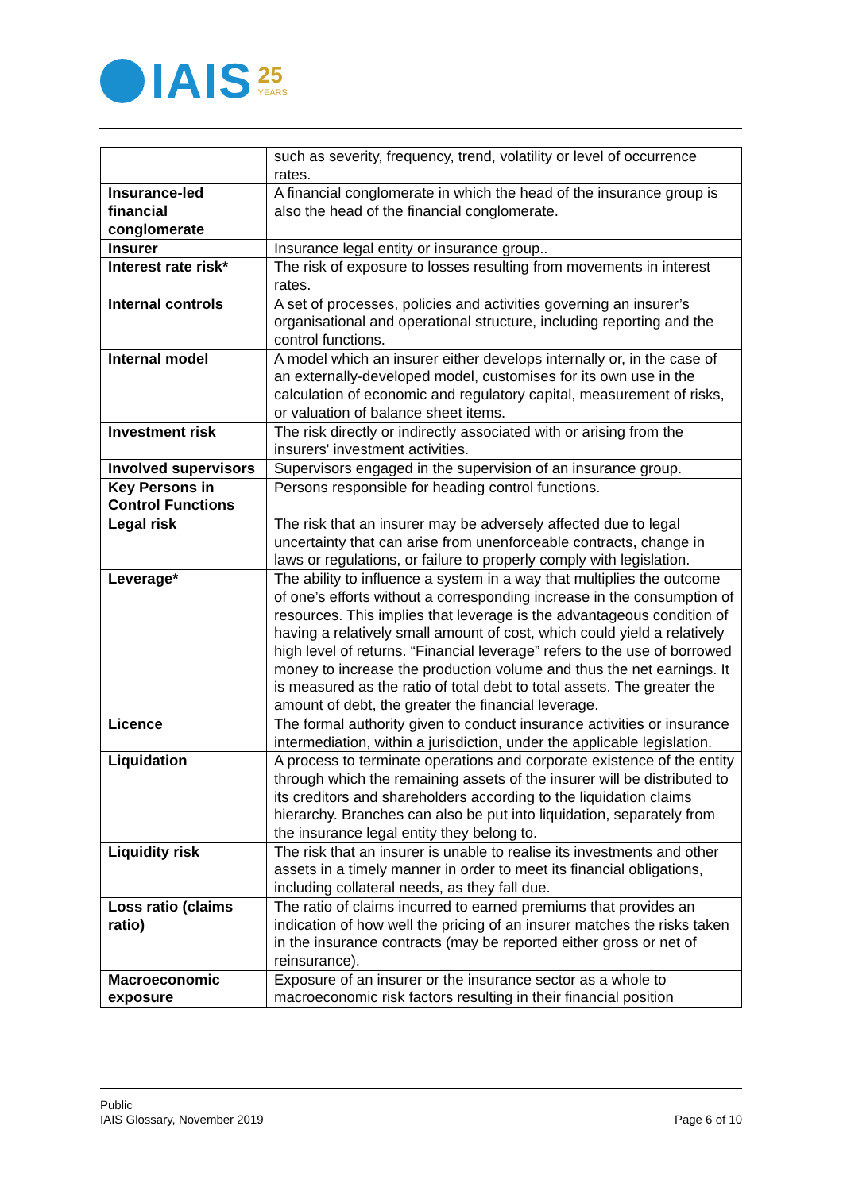IAIS 25
YEARS
| | such as severity, frequency, trend, volatility or level of occurrence rates. |
| Insurance-led financial conglomerate | A financial conglomerate in which the head of the insurance group is also the head of the financial conglomerate. |
| Insurer | Insurance legal entity or insurance group.. |
| Interest rate risk* | The risk of exposure to losses resulting from movements in interest rates. |
| Internal controls | A set of processes, policies and activities governing an insurer’s organisational and operational structure, including reporting and the control functions. |
| Internal model | A model which an insurer either develops internally or, in the case of an externally-developed model, customises for its own use in the calculation of economic and regulatory capital, measurement of risks, or valuation of balance sheet items. |
| Investment risk | The risk directly or indirectly associated with or arising from the insurers' investment activities. |
| Involved supervisors | Supervisors engaged in the supervision of an insurance group. |
| Key Persons in Control Functions | Persons responsible for heading control functions. |
| Legal risk | The risk that an insurer may be adversely affected due to legal uncertainty that can arise from unenforceable contracts, change in laws or regulations, or failure to properly comply with legislation. |
| Leverage* | The ability to influence a system in a way that multiplies the outcome of one’s efforts without a corresponding increase in the consumption of resources. This implies that leverage is the advantageous condition of having a relatively small amount of cost, which could yield a relatively high level of returns. “Financial leverage” refers to the use of borrowed money to increase the production volume and thus the net earnings. It is measured as the ratio of total debt to total assets. The greater the amount of debt, the greater the financial leverage. |
| Licence | The formal authority given to conduct insurance activities or insurance intermediation, within a jurisdiction, under the applicable legislation. |
| Liquidation | A process to terminate operations and corporate existence of the entity through which the remaining assets of the insurer will be distributed to its creditors and shareholders according to the liquidation claims hierarchy. Branches can also be put into liquidation, separately from the insurance legal entity they belong to. |
| Liquidity risk | The risk that an insurer is unable to realise its investments and other assets in a timely manner in order to meet its financial obligations, including collateral needs, as they fall due. |
| Loss ratio (claims ratio) | The ratio of claims incurred to earned premiums that provides an indication of how well the pricing of an insurer matches the risks taken in the insurance contracts (may be reported either gross or net of reinsurance). |
| Macroeconomic exposure | Exposure of an insurer or the insurance sector as a whole to macroeconomic risk factors resulting in their financial position |
Public
IAIS Glossary, November 2019
Page 6 of 10